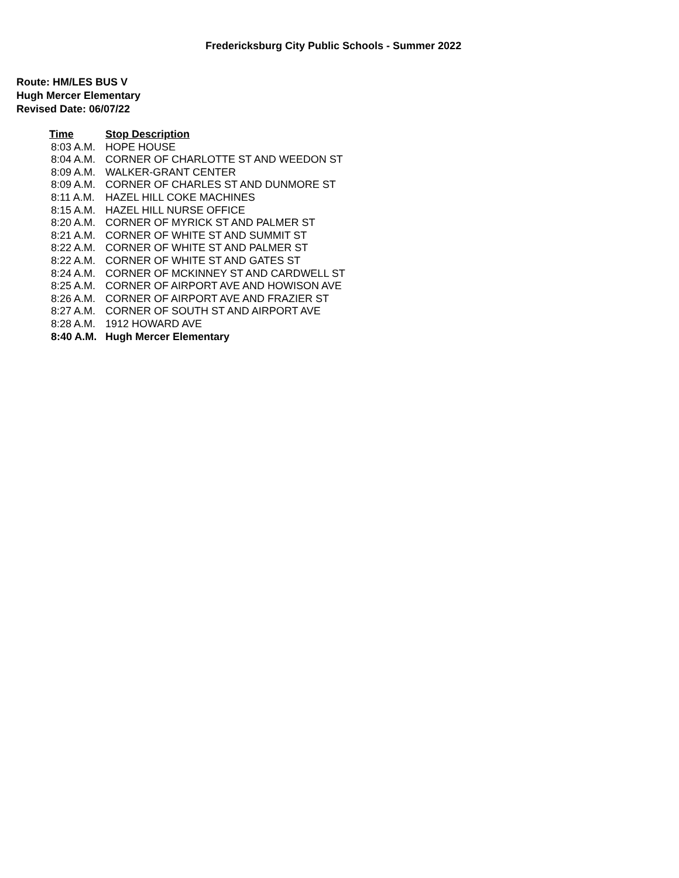Fredericksburg City Public Schools - Summer 2022
Route: HM/LES BUS V
Hugh Mercer Elementary
Revised Date: 06/07/22
| Time | Stop Description |
| --- | --- |
| 8:03 A.M. | HOPE HOUSE |
| 8:04 A.M. | CORNER OF CHARLOTTE ST AND WEEDON ST |
| 8:09 A.M. | WALKER-GRANT CENTER |
| 8:09 A.M. | CORNER OF CHARLES ST AND DUNMORE ST |
| 8:11 A.M. | HAZEL HILL COKE MACHINES |
| 8:15 A.M. | HAZEL HILL NURSE OFFICE |
| 8:20 A.M. | CORNER OF MYRICK ST AND PALMER ST |
| 8:21 A.M. | CORNER OF WHITE ST AND SUMMIT ST |
| 8:22 A.M. | CORNER OF WHITE ST AND PALMER ST |
| 8:22 A.M. | CORNER OF WHITE ST AND GATES ST |
| 8:24 A.M. | CORNER OF MCKINNEY ST AND CARDWELL ST |
| 8:25 A.M. | CORNER OF AIRPORT AVE AND HOWISON AVE |
| 8:26 A.M. | CORNER OF AIRPORT AVE AND FRAZIER ST |
| 8:27 A.M. | CORNER OF SOUTH ST AND AIRPORT AVE |
| 8:28 A.M. | 1912 HOWARD AVE |
| 8:40 A.M. | Hugh Mercer Elementary |